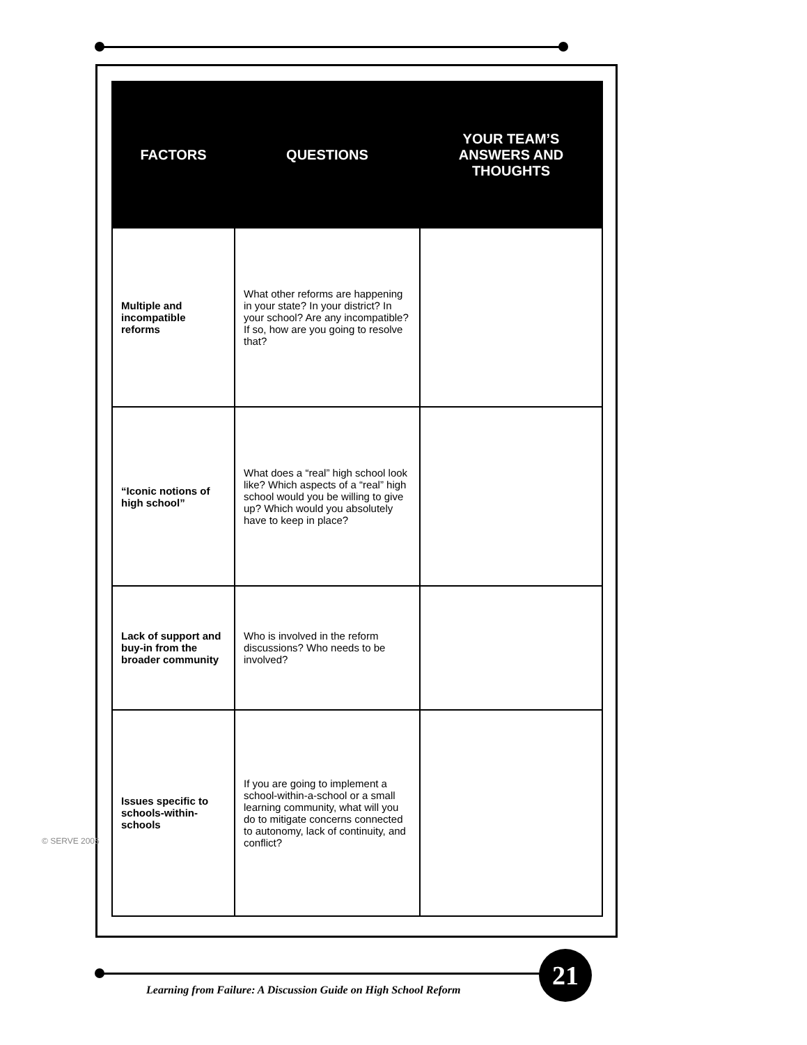| FACTORS | QUESTIONS | YOUR TEAM’S ANSWERS AND THOUGHTS |
| --- | --- | --- |
| Multiple and incompatible reforms | What other reforms are happening in your state? In your district? In your school? Are any incompatible? If so, how are you going to resolve that? | |
| “Iconic notions of high school” | What does a “real” high school look like? Which aspects of a “real” high school would you be willing to give up? Which would you absolutely have to keep in place? | |
| Lack of support and buy-in from the broader community | Who is involved in the reform discussions? Who needs to be involved? | |
| Issues specific to schools-within-schools | If you are going to implement a school-within-a-school or a small learning community, what will you do to mitigate concerns connected to autonomy, lack of continuity, and conflict? | |
© SERVE 2005
Learning from Failure: A Discussion Guide on High School Reform
21